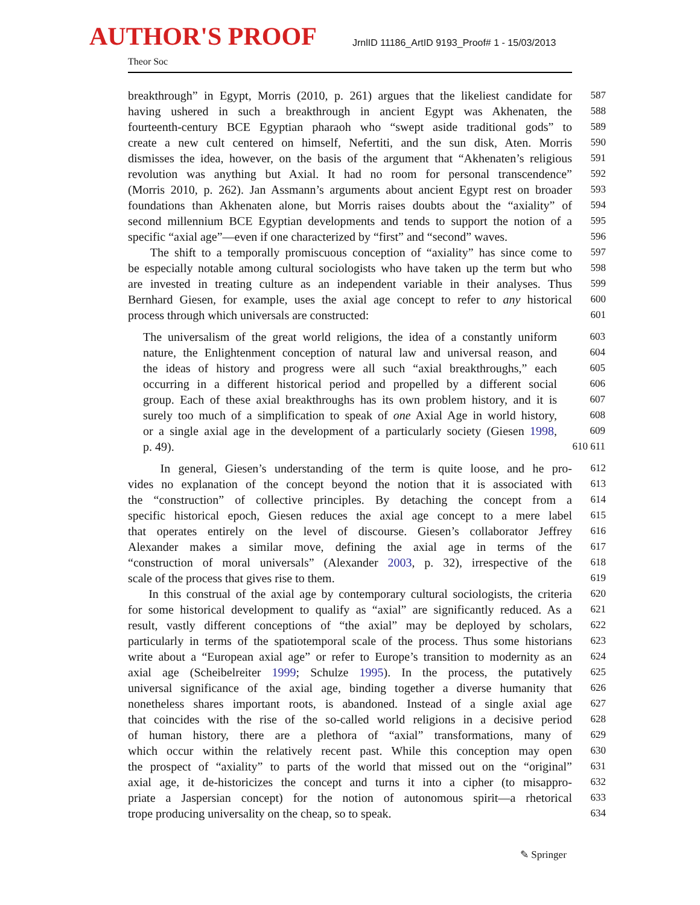AUTHOR'S PROOF
JrnlID 11186_ArtID 9193_Proof# 1 - 15/03/2013
Theor Soc
breakthrough” in Egypt, Morris (2010, p. 261) argues that the likeliest candidate for
587
having ushered in such a breakthrough in ancient Egypt was Akhenaten, the
588
fourteenth-century BCE Egyptian pharaoh who “swept aside traditional gods” to
589
create a new cult centered on himself, Nefertiti, and the sun disk, Aten. Morris
590
dismisses the idea, however, on the basis of the argument that “Akhenaten’s religious
591
revolution was anything but Axial. It had no room for personal transcendence”
592
(Morris 2010, p. 262). Jan Assmann’s arguments about ancient Egypt rest on broader
593
foundations than Akhenaten alone, but Morris raises doubts about the “axiality” of
594
second millennium BCE Egyptian developments and tends to support the notion of a
595
specific “axial age”—even if one characterized by “first” and “second” waves.
596
The shift to a temporally promiscuous conception of “axiality” has since come to
597
be especially notable among cultural sociologists who have taken up the term but who
598
are invested in treating culture as an independent variable in their analyses. Thus
599
Bernhard Giesen, for example, uses the axial age concept to refer to any historical
600
process through which universals are constructed:
601
The universalism of the great world religions, the idea of a constantly uniform
603
nature, the Enlightenment conception of natural law and universal reason, and
604
the ideas of history and progress were all such “axial breakthroughs,” each
605
occurring in a different historical period and propelled by a different social
606
group. Each of these axial breakthroughs has its own problem history, and it is
607
surely too much of a simplification to speak of one Axial Age in world history,
608
or a single axial age in the development of a particularly society (Giesen 1998,
609
p. 49).
610 611
In general, Giesen’s understanding of the term is quite loose, and he pro-
612
vides no explanation of the concept beyond the notion that it is associated with
613
the “construction” of collective principles. By detaching the concept from a
614
specific historical epoch, Giesen reduces the axial age concept to a mere label
615
that operates entirely on the level of discourse. Giesen’s collaborator Jeffrey
616
Alexander makes a similar move, defining the axial age in terms of the
617
“construction of moral universals” (Alexander 2003, p. 32), irrespective of the
618
scale of the process that gives rise to them.
619
In this construal of the axial age by contemporary cultural sociologists, the criteria
620
for some historical development to qualify as “axial” are significantly reduced. As a
621
result, vastly different conceptions of “the axial” may be deployed by scholars,
622
particularly in terms of the spatiotemporal scale of the process. Thus some historians
623
write about a “European axial age” or refer to Europe’s transition to modernity as an
624
axial age (Scheibelreiter 1999; Schulze 1995). In the process, the putatively
625
universal significance of the axial age, binding together a diverse humanity that
626
nonetheless shares important roots, is abandoned. Instead of a single axial age
627
that coincides with the rise of the so-called world religions in a decisive period
628
of human history, there are a plethora of “axial” transformations, many of
629
which occur within the relatively recent past. While this conception may open
630
the prospect of “axiality” to parts of the world that missed out on the “original”
631
axial age, it de-historicizes the concept and turns it into a cipher (to misappro-
632
priate a Jaspersian concept) for the notion of autonomous spirit—a rhetorical
633
trope producing universality on the cheap, so to speak.
634
✎ Springer